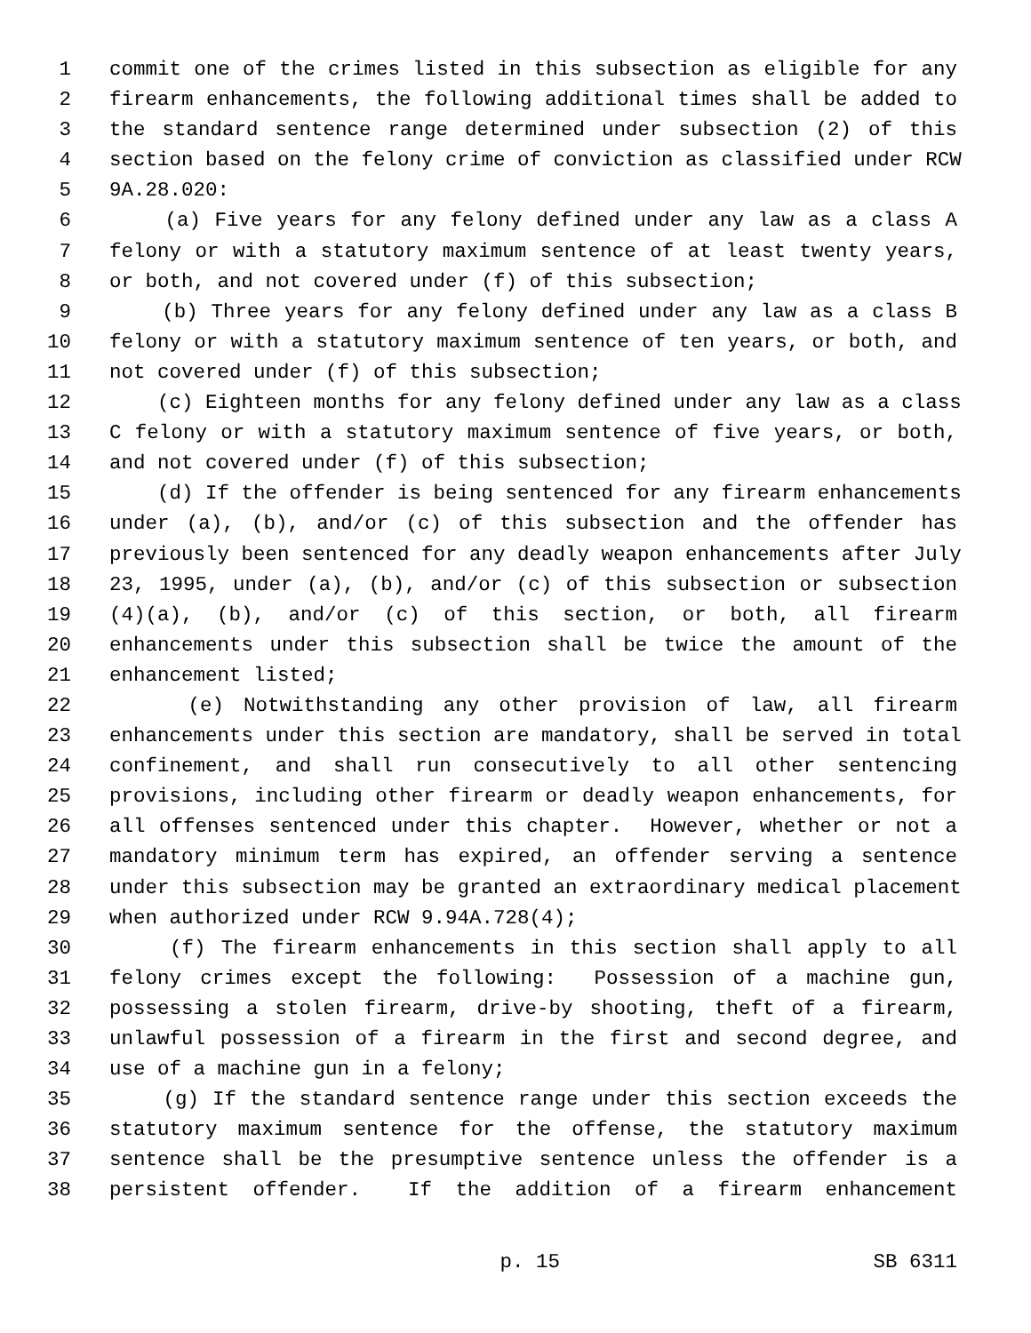1 commit one of the crimes listed in this subsection as eligible for any
2 firearm enhancements, the following additional times shall be added to
3 the standard sentence range determined under subsection (2) of this
4 section based on the felony crime of conviction as classified under RCW
5 9A.28.020:
6 (a) Five years for any felony defined under any law as a class A
7 felony or with a statutory maximum sentence of at least twenty years,
8 or both, and not covered under (f) of this subsection;
9 (b) Three years for any felony defined under any law as a class B
10 felony or with a statutory maximum sentence of ten years, or both, and
11 not covered under (f) of this subsection;
12 (c) Eighteen months for any felony defined under any law as a class
13 C felony or with a statutory maximum sentence of five years, or both,
14 and not covered under (f) of this subsection;
15 (d) If the offender is being sentenced for any firearm enhancements
16 under (a), (b), and/or (c) of this subsection and the offender has
17 previously been sentenced for any deadly weapon enhancements after July
18 23, 1995, under (a), (b), and/or (c) of this subsection or subsection
19 (4)(a), (b), and/or (c) of this section, or both, all firearm
20 enhancements under this subsection shall be twice the amount of the
21 enhancement listed;
22 (e) Notwithstanding any other provision of law, all firearm
23 enhancements under this section are mandatory, shall be served in total
24 confinement, and shall run consecutively to all other sentencing
25 provisions, including other firearm or deadly weapon enhancements, for
26 all offenses sentenced under this chapter. However, whether or not a
27 mandatory minimum term has expired, an offender serving a sentence
28 under this subsection may be granted an extraordinary medical placement
29 when authorized under RCW 9.94A.728(4);
30 (f) The firearm enhancements in this section shall apply to all
31 felony crimes except the following: Possession of a machine gun,
32 possessing a stolen firearm, drive-by shooting, theft of a firearm,
33 unlawful possession of a firearm in the first and second degree, and
34 use of a machine gun in a felony;
35 (g) If the standard sentence range under this section exceeds the
36 statutory maximum sentence for the offense, the statutory maximum
37 sentence shall be the presumptive sentence unless the offender is a
38 persistent offender. If the addition of a firearm enhancement
p. 15 SB 6311